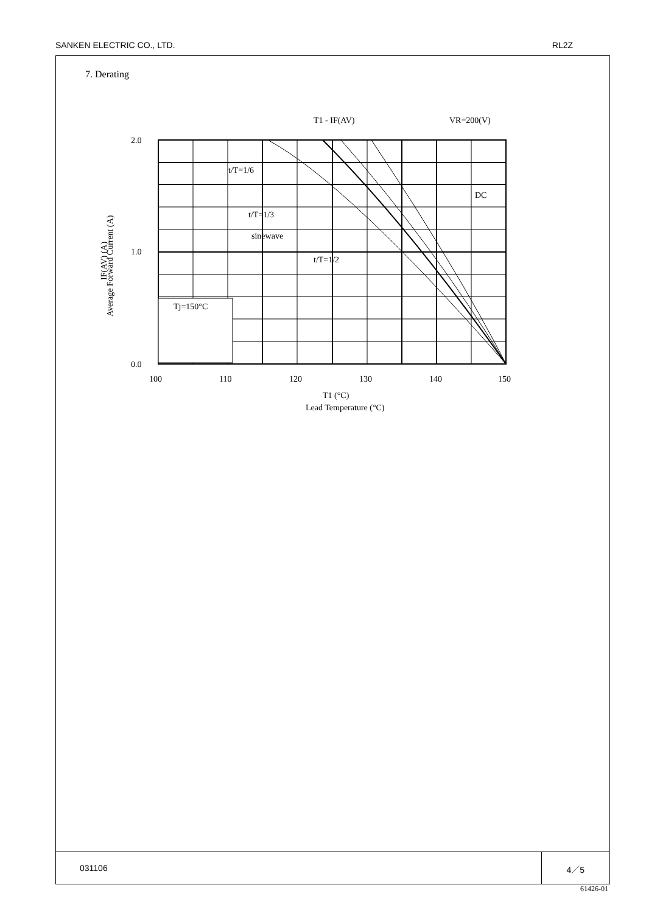SANKEN ELECTRIC CO., LTD. RL2Z
7. Derating
T1 - IF(AV)
VR=200(V)
Tj=150°C
2.0
1.0
0.0
100
110
120
130
140
150
t/T=1/6
t/T=1/3
sinewave
t/T=1/2
DC
T1 (°C)
Lead Temperature (°C)
Average Forward Current (A)
IF(AV) (A)
031106 4／5
61426-01